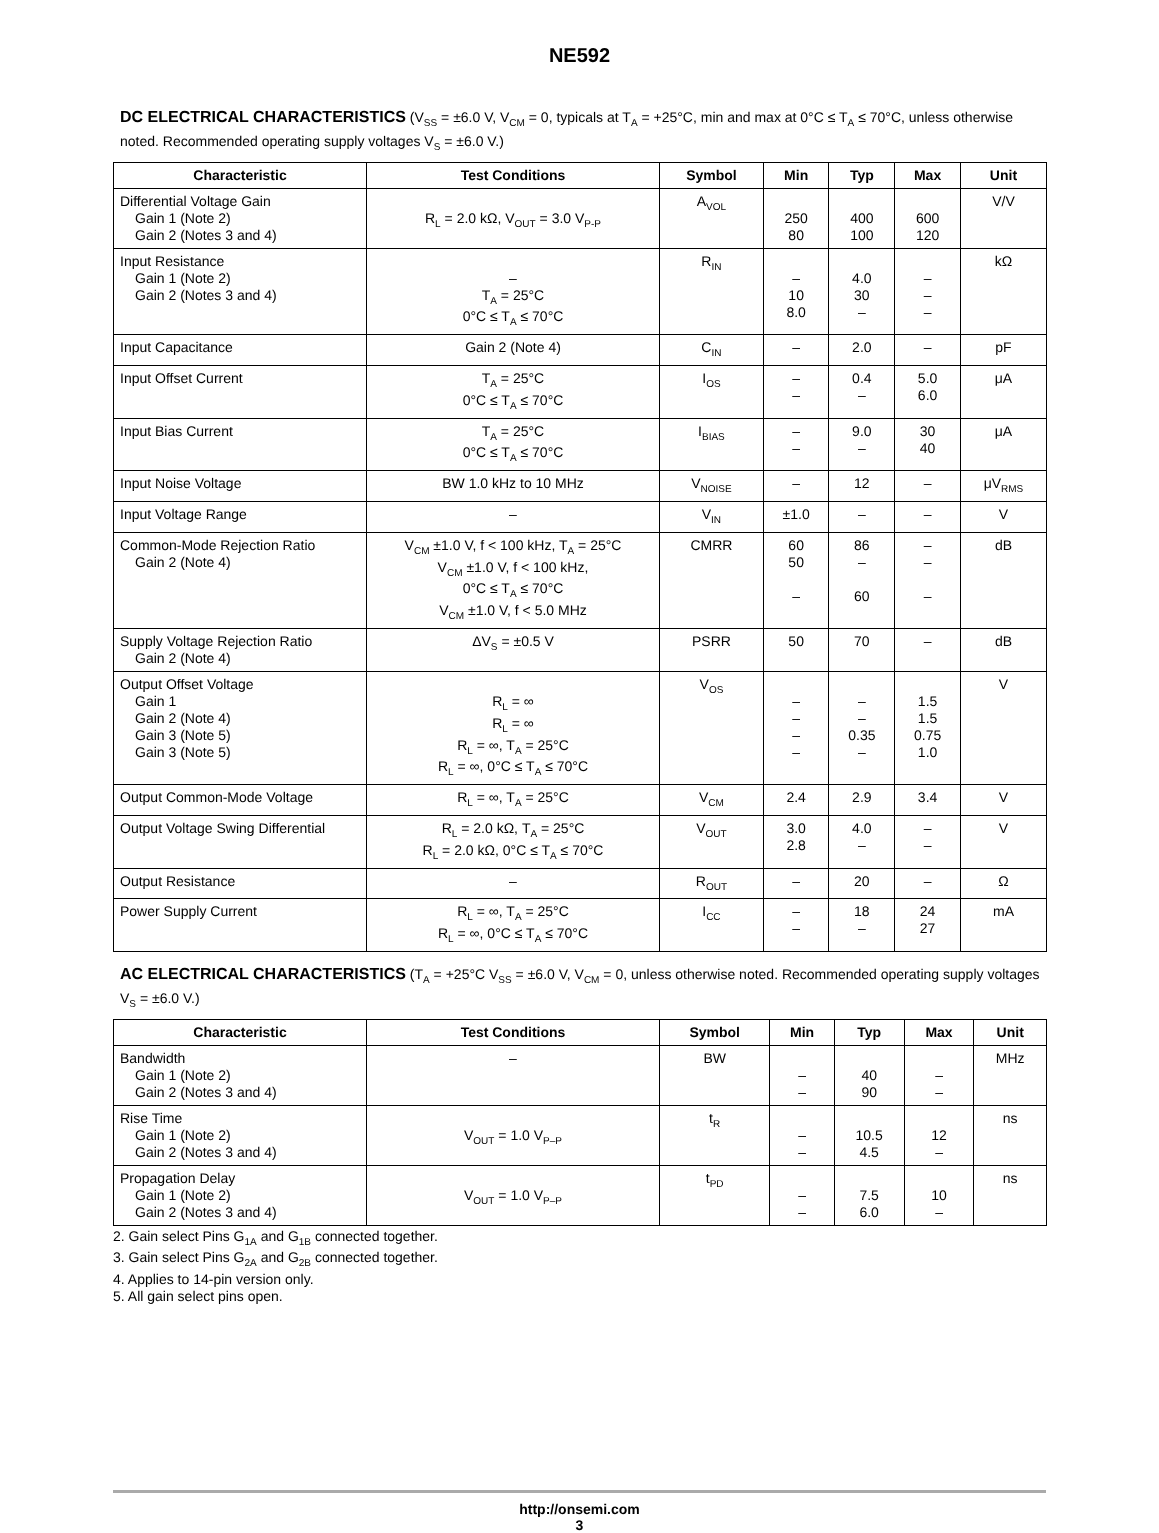NE592
DC ELECTRICAL CHARACTERISTICS (V<sub>SS</sub> = ±6.0 V, V<sub>CM</sub> = 0, typicals at T<sub>A</sub> = +25°C, min and max at 0°C ≤ T<sub>A</sub> ≤ 70°C, unless otherwise noted. Recommended operating supply voltages V<sub>S</sub> = ±6.0 V.)
| Characteristic | Test Conditions | Symbol | Min | Typ | Max | Unit |
| --- | --- | --- | --- | --- | --- | --- |
| Differential Voltage Gain Gain 1 (Note 2) Gain 2 (Notes 3 and 4) | R<sub>L</sub> = 2.0 kΩ, V<sub>OUT</sub> = 3.0 V<sub>P-P</sub> | A<sub>VOL</sub> | 250 80 | 400 100 | 600 120 | V/V |
| Input Resistance Gain 1 (Note 2) Gain 2 (Notes 3 and 4) | – T<sub>A</sub> = 25°C 0°C ≤ T<sub>A</sub> ≤ 70°C | R<sub>IN</sub> | – 10 8.0 | 4.0 30 – | – – – | kΩ |
| Input Capacitance | Gain 2 (Note 4) | C<sub>IN</sub> | – | 2.0 | – | pF |
| Input Offset Current | T<sub>A</sub> = 25°C 0°C ≤ T<sub>A</sub> ≤ 70°C | I<sub>OS</sub> | – – | 0.4 – | 5.0 6.0 | μA |
| Input Bias Current | T<sub>A</sub> = 25°C 0°C ≤ T<sub>A</sub> ≤ 70°C | I<sub>BIAS</sub> | – – | 9.0 – | 30 40 | μA |
| Input Noise Voltage | BW 1.0 kHz to 10 MHz | V<sub>NOISE</sub> | – | 12 | – | μV<sub>RMS</sub> |
| Input Voltage Range | – | V<sub>IN</sub> | ±1.0 | – | – | V |
| Common-Mode Rejection Ratio Gain 2 (Note 4) | V<sub>CM</sub> ±1.0 V, f < 100 kHz, T<sub>A</sub> = 25°C V<sub>CM</sub> ±1.0 V, f < 100 kHz, 0°C ≤ T<sub>A</sub> ≤ 70°C V<sub>CM</sub> ±1.0 V, f < 5.0 MHz | CMRR | 60 50 – | 86 – 60 | – – – | dB |
| Supply Voltage Rejection Ratio Gain 2 (Note 4) | ΔV<sub>S</sub> = ±0.5 V | PSRR | 50 | 70 | – | dB |
| Output Offset Voltage Gain 1 Gain 2 (Note 4) Gain 3 (Note 5) Gain 3 (Note 5) | R<sub>L</sub> = ∞ R<sub>L</sub> = ∞ R<sub>L</sub> = ∞, T<sub>A</sub> = 25°C R<sub>L</sub> = ∞, 0°C ≤ T<sub>A</sub> ≤ 70°C | V<sub>OS</sub> | – – – – | – – 0.35 – | 1.5 1.5 0.75 1.0 | V |
| Output Common-Mode Voltage | R<sub>L</sub> = ∞, T<sub>A</sub> = 25°C | V<sub>CM</sub> | 2.4 | 2.9 | 3.4 | V |
| Output Voltage Swing Differential | R<sub>L</sub> = 2.0 kΩ, T<sub>A</sub> = 25°C R<sub>L</sub> = 2.0 kΩ, 0°C ≤ T<sub>A</sub> ≤ 70°C | V<sub>OUT</sub> | 3.0 2.8 | 4.0 – | – – | V |
| Output Resistance | – | R<sub>OUT</sub> | – | 20 | – | Ω |
| Power Supply Current | R<sub>L</sub> = ∞, T<sub>A</sub> = 25°C R<sub>L</sub> = ∞, 0°C ≤ T<sub>A</sub> ≤ 70°C | I<sub>CC</sub> | – – | 18 – | 24 27 | mA |
AC ELECTRICAL CHARACTERISTICS (T<sub>A</sub> = +25°C V<sub>SS</sub> = ±6.0 V, V<sub>CM</sub> = 0, unless otherwise noted. Recommended operating supply voltages V<sub>S</sub> = ±6.0 V.)
| Characteristic | Test Conditions | Symbol | Min | Typ | Max | Unit |
| --- | --- | --- | --- | --- | --- | --- |
| Bandwidth Gain 1 (Note 2) Gain 2 (Notes 3 and 4) | – | BW | – – | 40 90 | – – | MHz |
| Rise Time Gain 1 (Note 2) Gain 2 (Notes 3 and 4) | V<sub>OUT</sub> = 1.0 V<sub>P–P</sub> | t<sub>R</sub> | – – | 10.5 4.5 | 12 – | ns |
| Propagation Delay Gain 1 (Note 2) Gain 2 (Notes 3 and 4) | V<sub>OUT</sub> = 1.0 V<sub>P–P</sub> | t<sub>PD</sub> | – – | 7.5 6.0 | 10 – | ns |
2. Gain select Pins G<sub>1A</sub> and G<sub>1B</sub> connected together.
3. Gain select Pins G<sub>2A</sub> and G<sub>2B</sub> connected together.
4. Applies to 14-pin version only.
5. All gain select pins open.
http://onsemi.com
3